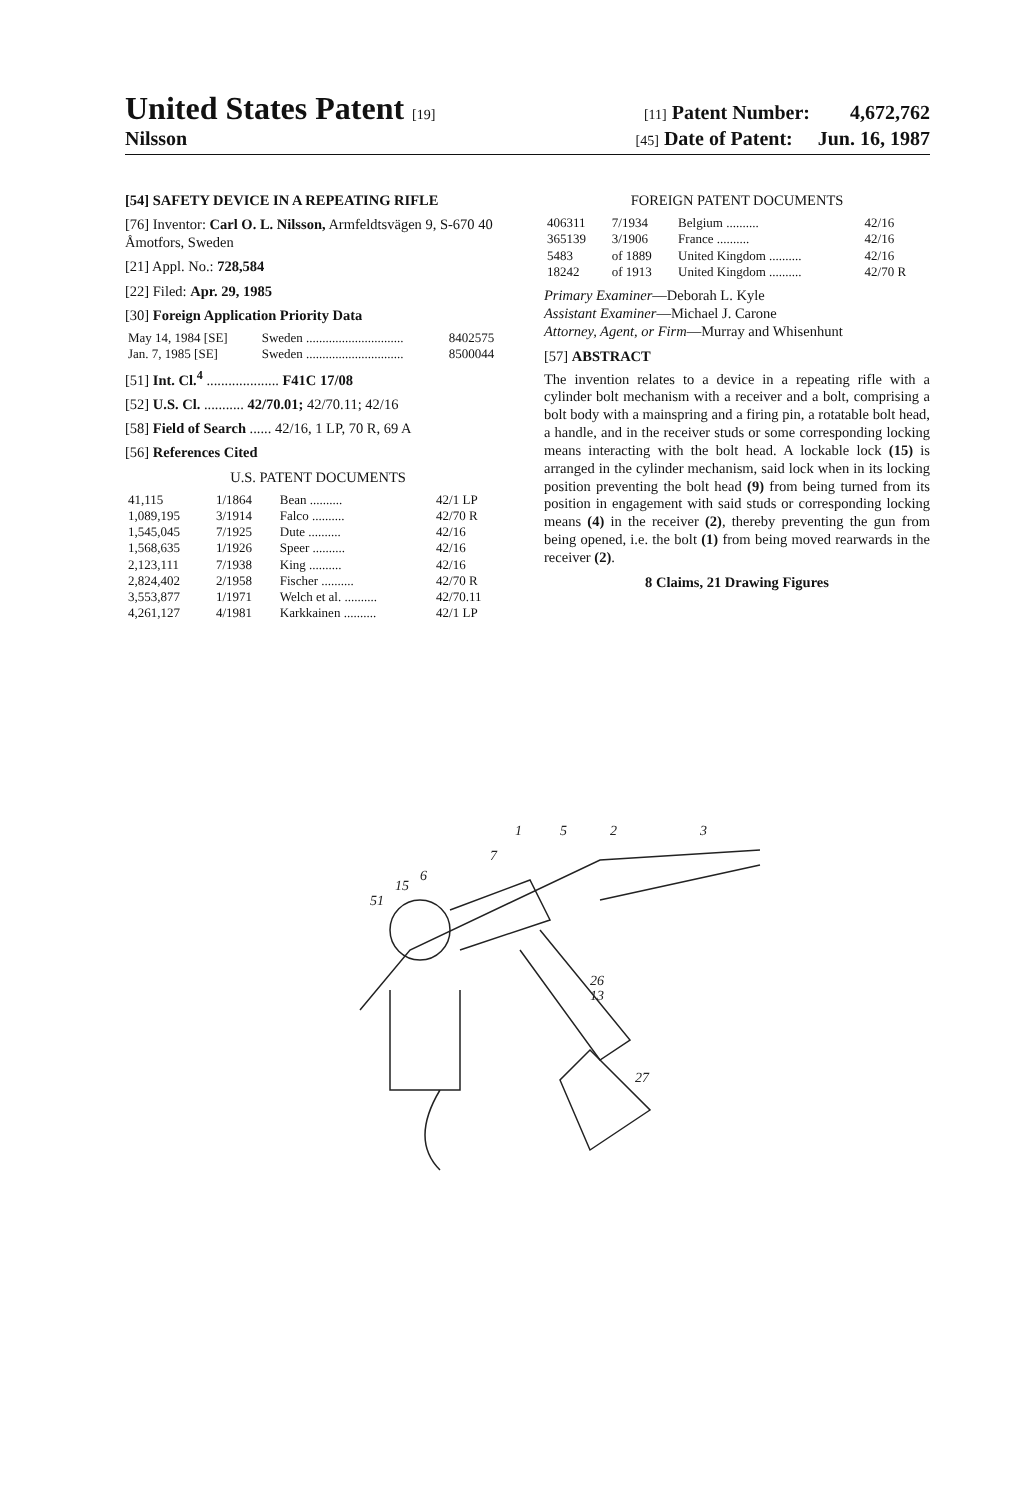United States Patent [19] [11] Patent Number: 4,672,762
Nilsson [45] Date of Patent: Jun. 16, 1987
[54] SAFETY DEVICE IN A REPEATING RIFLE
[76] Inventor: Carl O. L. Nilsson, Armfeldtsvägen 9, S-670 40 Åmotfors, Sweden
[21] Appl. No.: 728,584
[22] Filed: Apr. 29, 1985
[30] Foreign Application Priority Data
| May 14, 1984 [SE] | Sweden .............................. | 8402575 |
| Jan. 7, 1985 [SE] | Sweden .............................. | 8500044 |
[51] Int. Cl.<sup>4</sup> .................... F41C 17/08
[52] U.S. Cl. ........... 42/70.01; 42/70.11; 42/16
[58] Field of Search ...... 42/16, 1 LP, 70 R, 69 A
[56] References Cited
U.S. PATENT DOCUMENTS
| 41,115 | 1/1864 | Bean .......... | 42/1 LP |
| 1,089,195 | 3/1914 | Falco .......... | 42/70 R |
| 1,545,045 | 7/1925 | Dute .......... | 42/16 |
| 1,568,635 | 1/1926 | Speer .......... | 42/16 |
| 2,123,111 | 7/1938 | King .......... | 42/16 |
| 2,824,402 | 2/1958 | Fischer .......... | 42/70 R |
| 3,553,877 | 1/1971 | Welch et al. .......... | 42/70.11 |
| 4,261,127 | 4/1981 | Karkkainen .......... | 42/1 LP |
FOREIGN PATENT DOCUMENTS
| 406311 | 7/1934 | Belgium .......... | 42/16 |
| 365139 | 3/1906 | France .......... | 42/16 |
| 5483 | of 1889 | United Kingdom .......... | 42/16 |
| 18242 | of 1913 | United Kingdom .......... | 42/70 R |
Primary Examiner—Deborah L. Kyle
Assistant Examiner—Michael J. Carone
Attorney, Agent, or Firm—Murray and Whisenhunt
[57] ABSTRACT
The invention relates to a device in a repeating rifle with a cylinder bolt mechanism with a receiver and a bolt, comprising a bolt body with a mainspring and a firing pin, a rotatable bolt head, a handle, and in the receiver studs or some corresponding locking means interacting with the bolt head. A lockable lock (15) is arranged in the cylinder mechanism, said lock when in its locking position preventing the bolt head (9) from being turned from its position in engagement with said studs or corresponding locking means (4) in the receiver (2), thereby preventing the gun from being opened, i.e. the bolt (1) from being moved rearwards in the receiver (2).
8 Claims, 21 Drawing Figures
15
51
6
7
1
5
2
3
26
13
27